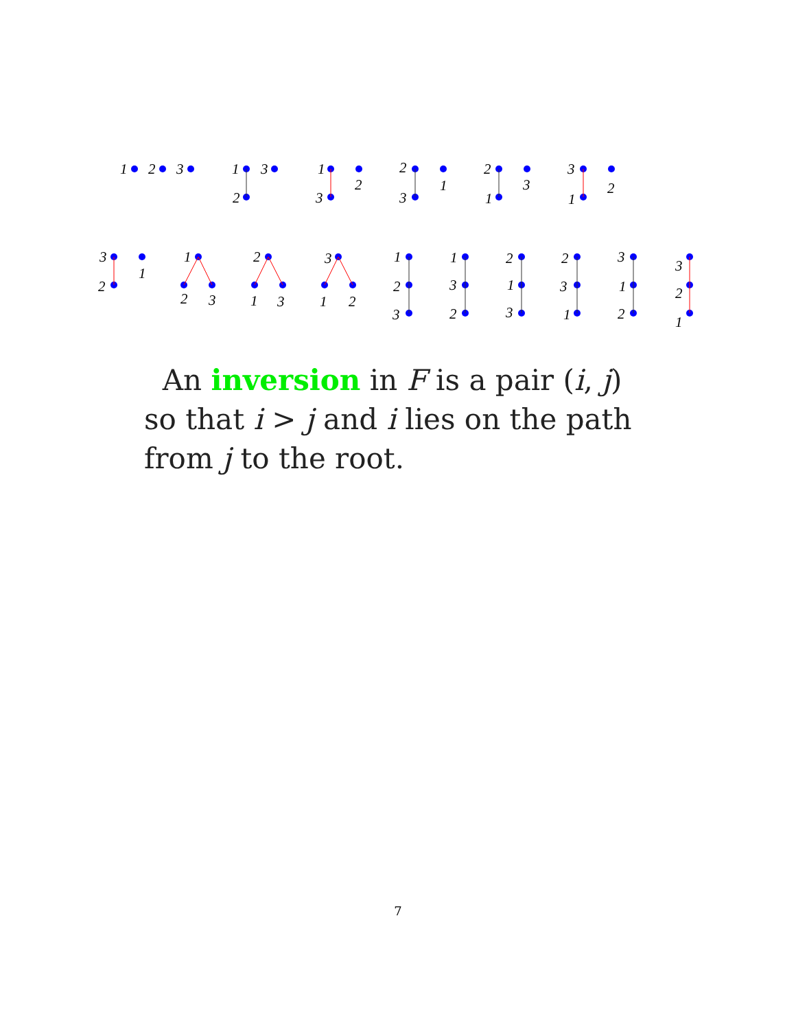1
2
3
1
3
2
1
2
3
2
1
3
2
3
1
3
2
1
3
1
2
1
2
3
2
1
3
3
1
2
1
2
3
1
3
2
2
1
3
2
3
1
3
1
2
3
2
1
An inversion in F is a pair (i, j) so that i > j and i lies on the path from j to the root.
7